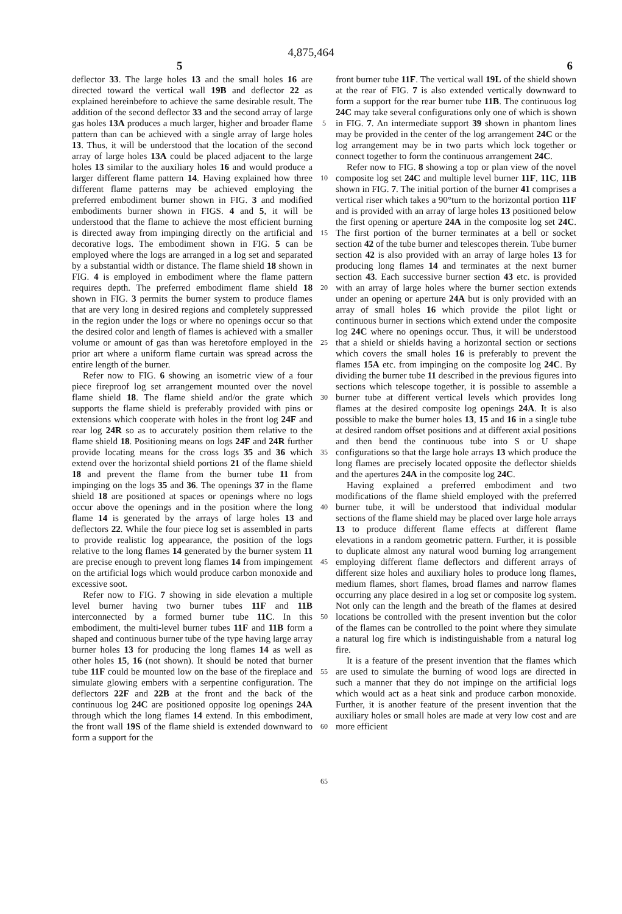4,875,464
5 6
deflector 33. The large holes 13 and the small holes 16 are directed toward the vertical wall 19B and deflector 22 as explained hereinbefore to achieve the same desirable result. The addition of the second deflector 33 and the second array of large gas holes 13A produces a much larger, higher and broader flame pattern than can be achieved with a single array of large holes 13. Thus, it will be understood that the location of the second array of large holes 13A could be placed adjacent to the large holes 13 similar to the auxiliary holes 16 and would produce a larger different flame pattern 14. Having explained how three different flame patterns may be achieved employing the preferred embodiment burner shown in FIG. 3 and modified embodiments burner shown in FIGS. 4 and 5, it will be understood that the flame to achieve the most efficient burning is directed away from impinging directly on the artificial and decorative logs. The embodiment shown in FIG. 5 can be employed where the logs are arranged in a log set and separated by a substantial width or distance. The flame shield 18 shown in FIG. 4 is employed in embodiment where the flame pattern requires depth. The preferred embodiment flame shield 18 shown in FIG. 3 permits the burner system to produce flames that are very long in desired regions and completely suppressed in the region under the logs or where no openings occur so that the desired color and length of flames is achieved with a smaller volume or amount of gas than was heretofore employed in the prior art where a uniform flame curtain was spread across the entire length of the burner.
Refer now to FIG. 6 showing an isometric view of a four piece fireproof log set arrangement mounted over the novel flame shield 18. The flame shield and/or the grate which supports the flame shield is preferably provided with pins or extensions which cooperate with holes in the front log 24F and rear log 24R so as to accurately position them relative to the flame shield 18. Positioning means on logs 24F and 24R further provide locating means for the cross logs 35 and 36 which extend over the horizontal shield portions 21 of the flame shield 18 and prevent the flame from the burner tube 11 from impinging on the logs 35 and 36. The openings 37 in the flame shield 18 are positioned at spaces or openings where no logs occur above the openings and in the position where the long flame 14 is generated by the arrays of large holes 13 and deflectors 22. While the four piece log set is assembled in parts to provide realistic log appearance, the position of the logs relative to the long flames 14 generated by the burner system 11 are precise enough to prevent long flames 14 from impingement on the artificial logs which would produce carbon monoxide and excessive soot.
Refer now to FIG. 7 showing in side elevation a multiple level burner having two burner tubes 11F and 11B interconnected by a formed burner tube 11C. In this embodiment, the multi-level burner tubes 11F and 11B form a shaped and continuous burner tube of the type having large array burner holes 13 for producing the long flames 14 as well as other holes 15, 16 (not shown). It should be noted that burner tube 11F could be mounted low on the base of the fireplace and simulate glowing embers with a serpentine configuration. The deflectors 22F and 22B at the front and the back of the continuous log 24C are positioned opposite log openings 24A through which the long flames 14 extend. In this embodiment, the front wall 19S of the flame shield is extended downward to form a support for the
5
10
15
20
25
30
35
40
45
50
55
60
65
front burner tube 11F. The vertical wall 19L of the shield shown at the rear of FIG. 7 is also extended vertically downward to form a support for the rear burner tube 11B. The continuous log 24C may take several configurations only one of which is shown in FIG. 7. An intermediate support 39 shown in phantom lines may be provided in the center of the log arrangement 24C or the log arrangement may be in two parts which lock together or connect together to form the continuous arrangement 24C.
Refer now to FIG. 8 showing a top or plan view of the novel composite log set 24C and multiple level burner 11F, 11C, 11B shown in FIG. 7. The initial portion of the burner 41 comprises a vertical riser which takes a 90°turn to the horizontal portion 11F and is provided with an array of large holes 13 positioned below the first opening or aperture 24A in the composite log set 24C. The first portion of the burner terminates at a bell or socket section 42 of the tube burner and telescopes therein. Tube burner section 42 is also provided with an array of large holes 13 for producing long flames 14 and terminates at the next burner section 43. Each successive burner section 43 etc. is provided with an array of large holes where the burner section extends under an opening or aperture 24A but is only provided with an array of small holes 16 which provide the pilot light or continuous burner in sections which extend under the composite log 24C where no openings occur. Thus, it will be understood that a shield or shields having a horizontal section or sections which covers the small holes 16 is preferably to prevent the flames 15A etc. from impinging on the composite log 24C. By dividing the burner tube 11 described in the previous figures into sections which telescope together, it is possible to assemble a burner tube at different vertical levels which provides long flames at the desired composite log openings 24A. It is also possible to make the burner holes 13, 15 and 16 in a single tube at desired random offset positions and at different axial positions and then bend the continuous tube into S or U shape configurations so that the large hole arrays 13 which produce the long flames are precisely located opposite the deflector shields and the apertures 24A in the composite log 24C.
Having explained a preferred embodiment and two modifications of the flame shield employed with the preferred burner tube, it will be understood that individual modular sections of the flame shield may be placed over large hole arrays 13 to produce different flame effects at different flame elevations in a random geometric pattern. Further, it is possible to duplicate almost any natural wood burning log arrangement employing different flame deflectors and different arrays of different size holes and auxiliary holes to produce long flames, medium flames, short flames, broad flames and narrow flames occurring any place desired in a log set or composite log system. Not only can the length and the breath of the flames at desired locations be controlled with the present invention but the color of the flames can be controlled to the point where they simulate a natural log fire which is indistinguishable from a natural log fire.
It is a feature of the present invention that the flames which are used to simulate the burning of wood logs are directed in such a manner that they do not impinge on the artificial logs which would act as a heat sink and produce carbon monoxide. Further, it is another feature of the present invention that the auxiliary holes or small holes are made at very low cost and are more efficient